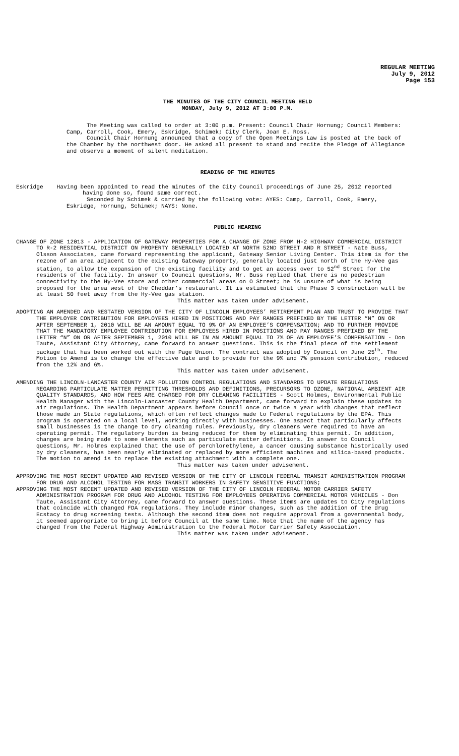REGULAR MEETING
July 9, 2012
Page 153
THE MINUTES OF THE CITY COUNCIL MEETING HELD
MONDAY, July 9, 2012 AT 3:00 P.M.
The Meeting was called to order at 3:00 p.m. Present: Council Chair Hornung; Council Members: Camp, Carroll, Cook, Emery, Eskridge, Schimek; City Clerk, Joan E. Ross.
Council Chair Hornung announced that a copy of the Open Meetings Law is posted at the back of the Chamber by the northwest door. He asked all present to stand and recite the Pledge of Allegiance and observe a moment of silent meditation.
READING OF THE MINUTES
Eskridge Having been appointed to read the minutes of the City Council proceedings of June 25, 2012 reported having done so, found same correct.
Seconded by Schimek & carried by the following vote: AYES: Camp, Carroll, Cook, Emery, Eskridge, Hornung, Schimek; NAYS: None.
PUBLIC HEARING
CHANGE OF ZONE 12013 - APPLICATION OF GATEWAY PROPERTIES FOR A CHANGE OF ZONE FROM H-2 HIGHWAY COMMERCIAL DISTRICT TO R-2 RESIDENTIAL DISTRICT ON PROPERTY GENERALLY LOCATED AT NORTH 52ND STREET AND R STREET - Nate Buss, Olsson Associates, came forward representing the applicant, Gateway Senior Living Center. This item is for the rezone of an area adjacent to the existing Gateway property, generally located just north of the Hy-Vee gas station, to allow the expansion of the existing facility and to get an access over to 52<sup>nd</sup> Street for the residents of the facility. In answer to Council questions, Mr. Buss replied that there is no pedestrian connectivity to the Hy-Vee store and other commercial areas on O Street; he is unsure of what is being proposed for the area west of the Cheddar’s restaurant. It is estimated that the Phase 3 construction will be at least 50 feet away from the Hy-Vee gas station.
This matter was taken under advisement.
ADOPTING AN AMENDED AND RESTATED VERSION OF THE CITY OF LINCOLN EMPLOYEES’ RETIREMENT PLAN AND TRUST TO PROVIDE THAT THE EMPLOYER CONTRIBUTION FOR EMPLOYEES HIRED IN POSITIONS AND PAY RANGES PREFIXED BY THE LETTER “N” ON OR AFTER SEPTEMBER 1, 2010 WILL BE AN AMOUNT EQUAL TO 9% OF AN EMPLOYEE’S COMPENSATION; AND TO FURTHER PROVIDE THAT THE MANDATORY EMPLOYEE CONTRIBUTION FOR EMPLOYEES HIRED IN POSITIONS AND PAY RANGES PREFIXED BY THE LETTER “N” ON OR AFTER SEPTEMBER 1, 2010 WILL BE IN AN AMOUNT EQUAL TO 7% OF AN EMPLOYEE’S COMPENSATION - Don Taute, Assistant City Attorney, came forward to answer questions. This is the final piece of the settlement package that has been worked out with the Page Union. The contract was adopted by Council on June 25<sup>th</sup>. The Motion to Amend is to change the effective date and to provide for the 9% and 7% pension contribution, reduced from the 12% and 6%.
This matter was taken under advisement.
AMENDING THE LINCOLN-LANCASTER COUNTY AIR POLLUTION CONTROL REGULATIONS AND STANDARDS TO UPDATE REGULATIONS REGARDING PARTICULATE MATTER PERMITTING THRESHOLDS AND DEFINITIONS, PRECURSORS TO OZONE, NATIONAL AMBIENT AIR QUALITY STANDARDS, AND HOW FEES ARE CHARGED FOR DRY CLEANING FACILITIES - Scott Holmes, Environmental Public Health Manager with the Lincoln-Lancaster County Health Department, came forward to explain these updates to air regulations. The Health Department appears before Council once or twice a year with changes that reflect those made in State regulations, which often reflect changes made to Federal regulations by the EPA. This program is operated on a local level, working directly with businesses. One aspect that particularly affects small businesses is the change to dry cleaning rules. Previously, dry cleaners were required to have an operating permit. The regulatory burden is being reduced for them by eliminating this permit. In addition, changes are being made to some elements such as particulate matter definitions. In answer to Council questions, Mr. Holmes explained that the use of perchlorethylene, a cancer causing substance historically used by dry cleaners, has been nearly eliminated or replaced by more efficient machines and silica-based products. The motion to amend is to replace the existing attachment with a complete one.
This matter was taken under advisement.
APPROVING THE MOST RECENT UPDATED AND REVISED VERSION OF THE CITY OF LINCOLN FEDERAL TRANSIT ADMINISTRATION PROGRAM FOR DRUG AND ALCOHOL TESTING FOR MASS TRANSIT WORKERS IN SAFETY SENSITIVE FUNCTIONS;
APPROVING THE MOST RECENT UPDATED AND REVISED VERSION OF THE CITY OF LINCOLN FEDERAL MOTOR CARRIER SAFETY ADMINISTRATION PROGRAM FOR DRUG AND ALCOHOL TESTING FOR EMPLOYEES OPERATING COMMERCIAL MOTOR VEHICLES - Don Taute, Assistant City Attorney, came forward to answer questions. These items are updates to City regulations that coincide with changed FDA regulations. They include minor changes, such as the addition of the drug Ecstacy to drug screening tests. Although the second item does not require approval from a governmental body, it seemed appropriate to bring it before Council at the same time. Note that the name of the agency has changed from the Federal Highway Administration to the Federal Motor Carrier Safety Association.
This matter was taken under advisement.